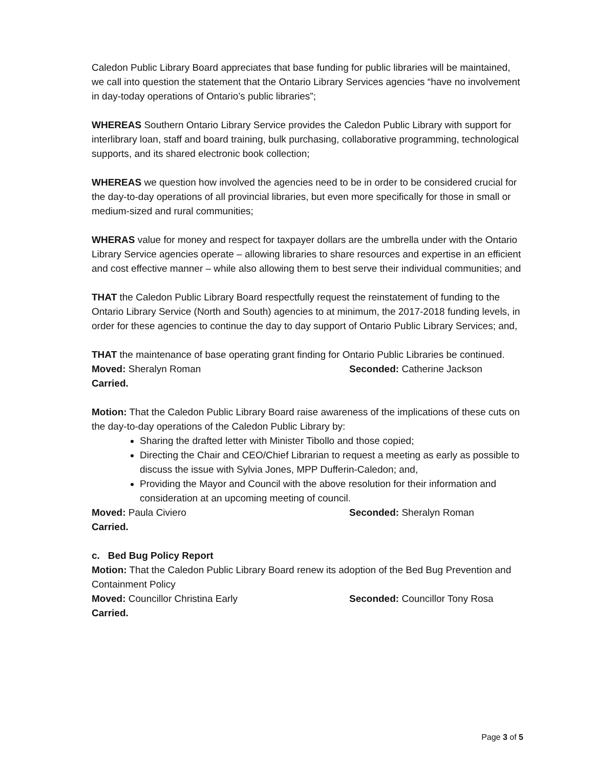Caledon Public Library Board appreciates that base funding for public libraries will be maintained, we call into question the statement that the Ontario Library Services agencies “have no involvement in day-today operations of Ontario’s public libraries”;
WHEREAS Southern Ontario Library Service provides the Caledon Public Library with support for interlibrary loan, staff and board training, bulk purchasing, collaborative programming, technological supports, and its shared electronic book collection;
WHEREAS we question how involved the agencies need to be in order to be considered crucial for the day-to-day operations of all provincial libraries, but even more specifically for those in small or medium-sized and rural communities;
WHERAS value for money and respect for taxpayer dollars are the umbrella under with the Ontario Library Service agencies operate – allowing libraries to share resources and expertise in an efficient and cost effective manner – while also allowing them to best serve their individual communities; and
THAT the Caledon Public Library Board respectfully request the reinstatement of funding to the Ontario Library Service (North and South) agencies to at minimum, the 2017-2018 funding levels, in order for these agencies to continue the day to day support of Ontario Public Library Services; and,
THAT the maintenance of base operating grant finding for Ontario Public Libraries be continued.
Moved: Sheralyn Roman Seconded: Catherine Jackson
Carried.
Motion: That the Caledon Public Library Board raise awareness of the implications of these cuts on the day-to-day operations of the Caledon Public Library by:
Sharing the drafted letter with Minister Tibollo and those copied;
Directing the Chair and CEO/Chief Librarian to request a meeting as early as possible to discuss the issue with Sylvia Jones, MPP Dufferin-Caledon; and,
Providing the Mayor and Council with the above resolution for their information and consideration at an upcoming meeting of council.
Moved: Paula Civiero Seconded: Sheralyn Roman
Carried.
c. Bed Bug Policy Report
Motion: That the Caledon Public Library Board renew its adoption of the Bed Bug Prevention and Containment Policy
Moved: Councillor Christina Early Seconded: Councillor Tony Rosa
Carried.
Page 3 of 5